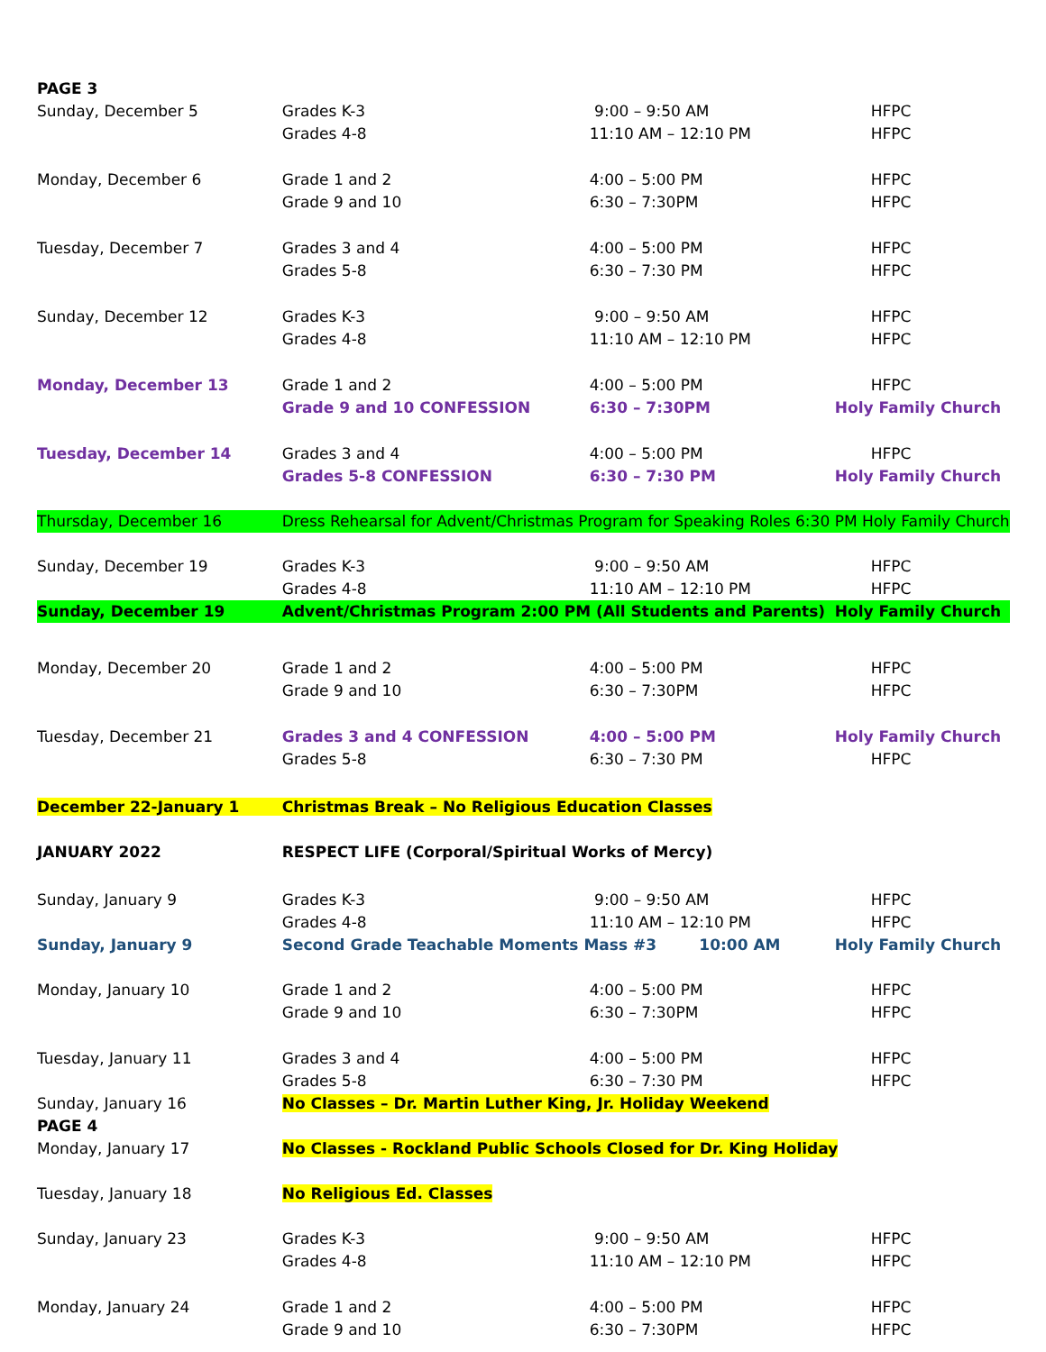| PAGE 3 | | | |
| Sunday, December 5 | Grades K-3 | 9:00 – 9:50 AM | HFPC |
| | Grades 4-8 | 11:10 AM – 12:10 PM | HFPC |
| Monday, December 6 | Grade 1 and 2 | 4:00 – 5:00 PM | HFPC |
| | Grade 9 and 10 | 6:30 – 7:30PM | HFPC |
| Tuesday, December 7 | Grades 3 and 4 | 4:00 – 5:00 PM | HFPC |
| | Grades 5-8 | 6:30 – 7:30 PM | HFPC |
| Sunday, December 12 | Grades K-3 | 9:00 – 9:50 AM | HFPC |
| | Grades 4-8 | 11:10 AM – 12:10 PM | HFPC |
| Monday, December 13 | Grade 1 and 2 | 4:00 – 5:00 PM | HFPC |
| | Grade 9 and 10 CONFESSION | 6:30 – 7:30PM | Holy Family Church |
| Tuesday, December 14 | Grades 3 and 4 | 4:00 – 5:00 PM | HFPC |
| | Grades 5-8 CONFESSION | 6:30 – 7:30 PM | Holy Family Church |
| Thursday, December 16 | Dress Rehearsal for Advent/Christmas Program for Speaking Roles 6:30 PM Holy Family Church | | |
| Sunday, December 19 | Grades K-3 | 9:00 – 9:50 AM | HFPC |
| | Grades 4-8 | 11:10 AM – 12:10 PM | HFPC |
| Sunday, December 19 | Advent/Christmas Program 2:00 PM (All Students and Parents) | | Holy Family Church |
| Monday, December 20 | Grade 1 and 2 | 4:00 – 5:00 PM | HFPC |
| | Grade 9 and 10 | 6:30 – 7:30PM | HFPC |
| Tuesday, December 21 | Grades 3 and 4 CONFESSION | 4:00 – 5:00 PM | Holy Family Church |
| | Grades 5-8 | 6:30 – 7:30 PM | HFPC |
| December 22-January 1 | Christmas Break – No Religious Education Classes | | |
| JANUARY 2022 | RESPECT LIFE (Corporal/Spiritual Works of Mercy) | | |
| Sunday, January 9 | Grades K-3 | 9:00 – 9:50 AM | HFPC |
| | Grades 4-8 | 11:10 AM – 12:10 PM | HFPC |
| Sunday, January 9 | Second Grade Teachable Moments Mass #3 10:00 AM | | Holy Family Church |
| Monday, January 10 | Grade 1 and 2 | 4:00 – 5:00 PM | HFPC |
| | Grade 9 and 10 | 6:30 – 7:30PM | HFPC |
| Tuesday, January 11 | Grades 3 and 4 | 4:00 – 5:00 PM | HFPC |
| | Grades 5-8 | 6:30 – 7:30 PM | HFPC |
| Sunday, January 16 | No Classes – Dr. Martin Luther King, Jr. Holiday Weekend | | |
| PAGE 4 | | | |
| Monday, January 17 | No Classes - Rockland Public Schools Closed for Dr. King Holiday | | |
| Tuesday, January 18 | No Religious Ed. Classes | | |
| Sunday, January 23 | Grades K-3 | 9:00 – 9:50 AM | HFPC |
| | Grades 4-8 | 11:10 AM – 12:10 PM | HFPC |
| Monday, January 24 | Grade 1 and 2 | 4:00 – 5:00 PM | HFPC |
| | Grade 9 and 10 | 6:30 – 7:30PM | HFPC |